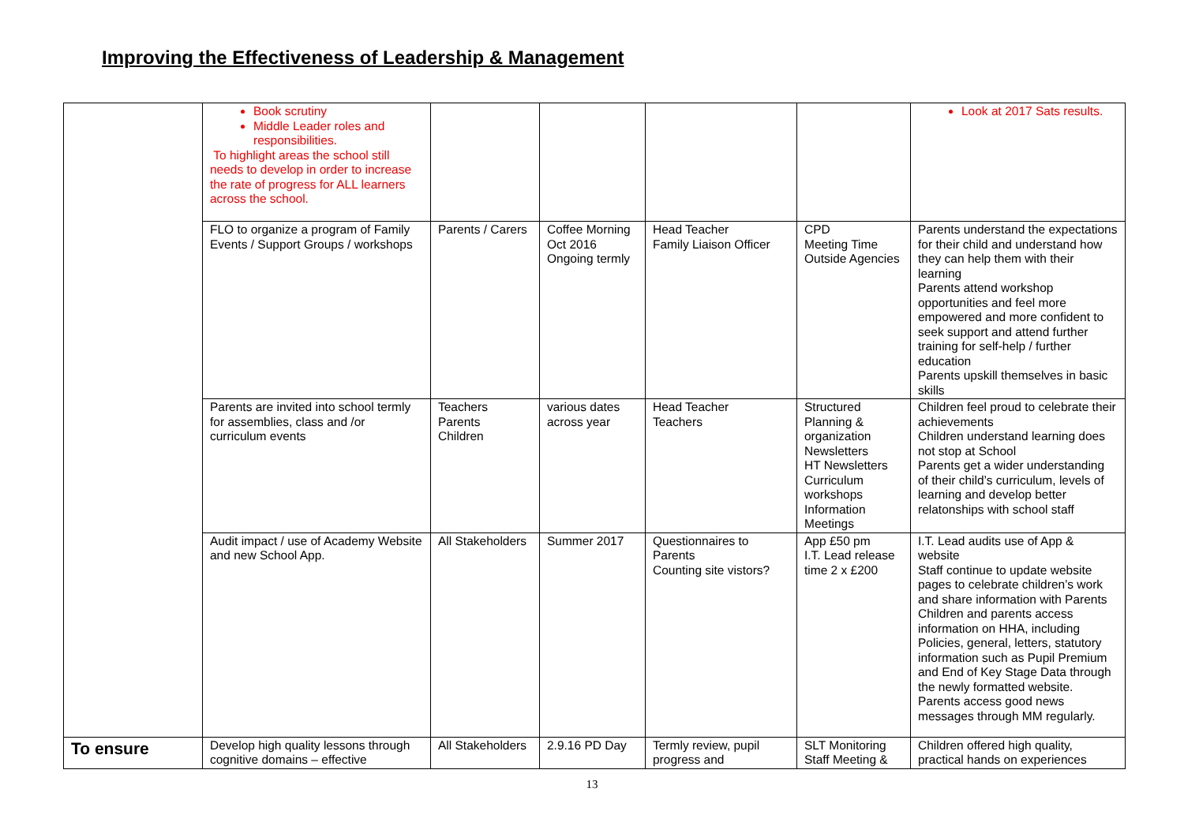Improving the Effectiveness of Leadership & Management
| | Book scrutiny Middle Leader roles and responsibilities. To highlight areas the school still needs to develop in order to increase the rate of progress for ALL learners across the school. | | | | | Look at 2017 Sats results. |
| | FLO to organize a program of Family Events / Support Groups / workshops | Parents / Carers | Coffee Morning Oct 2016 Ongoing termly | Head Teacher Family Liaison Officer | CPD Meeting Time Outside Agencies | Parents understand the expectations for their child and understand how they can help them with their learning Parents attend workshop opportunities and feel more empowered and more confident to seek support and attend further training for self-help / further education Parents upskill themselves in basic skills |
| | Parents are invited into school termly for assemblies, class and /or curriculum events | Teachers Parents Children | various dates across year | Head Teacher Teachers | Structured Planning & organization Newsletters HT Newsletters Curriculum workshops Information Meetings | Children feel proud to celebrate their achievements Children understand learning does not stop at School Parents get a wider understanding of their child’s curriculum, levels of learning and develop better relatonships with school staff |
| | Audit impact / use of Academy Website and new School App. | All Stakeholders | Summer 2017 | Questionnaires to Parents Counting site vistors? | App £50 pm I.T. Lead release time 2 x £200 | I.T. Lead audits use of App & website Staff continue to update website pages to celebrate children’s work and share information with Parents Children and parents access information on HHA, including Policies, general, letters, statutory information such as Pupil Premium and End of Key Stage Data through the newly formatted website. Parents access good news messages through MM regularly. |
| To ensure | Develop high quality lessons through cognitive domains – effective | All Stakeholders | 2.9.16 PD Day | Termly review, pupil progress and | SLT Monitoring Staff Meeting & | Children offered high quality, practical hands on experiences |
13